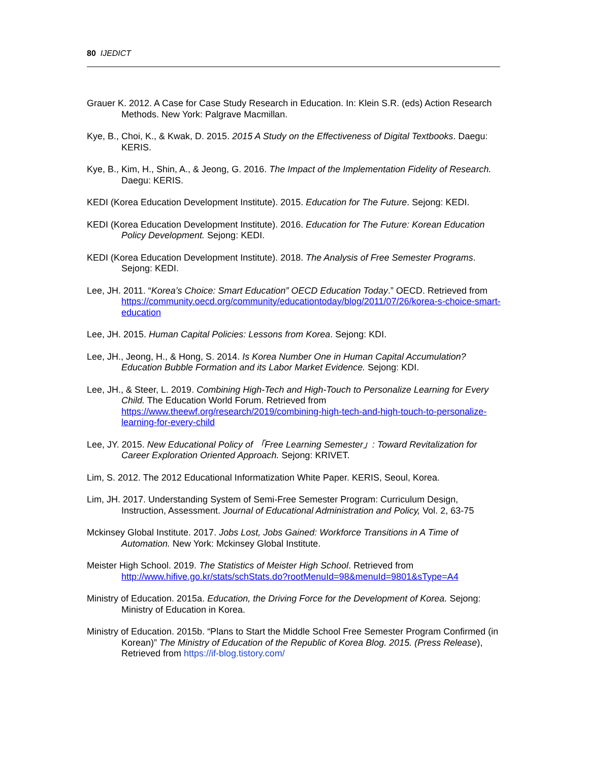80 IJEDICT
Grauer K. 2012. A Case for Case Study Research in Education. In: Klein S.R. (eds) Action Research Methods. New York: Palgrave Macmillan.
Kye, B., Choi, K., & Kwak, D. 2015. 2015 A Study on the Effectiveness of Digital Textbooks. Daegu: KERIS.
Kye, B., Kim, H., Shin, A., & Jeong, G. 2016. The Impact of the Implementation Fidelity of Research. Daegu: KERIS.
KEDI (Korea Education Development Institute). 2015. Education for The Future. Sejong: KEDI.
KEDI (Korea Education Development Institute). 2016. Education for The Future: Korean Education Policy Development. Sejong: KEDI.
KEDI (Korea Education Development Institute). 2018. The Analysis of Free Semester Programs. Sejong: KEDI.
Lee, JH. 2011. “Korea’s Choice: Smart Education” OECD Education Today.” OECD. Retrieved from https://community.oecd.org/community/educationtoday/blog/2011/07/26/korea-s-choice-smart-education
Lee, JH. 2015. Human Capital Policies: Lessons from Korea. Sejong: KDI.
Lee, JH., Jeong, H., & Hong, S. 2014. Is Korea Number One in Human Capital Accumulation? Education Bubble Formation and its Labor Market Evidence. Sejong: KDI.
Lee, JH., & Steer, L. 2019. Combining High-Tech and High-Touch to Personalize Learning for Every Child. The Education World Forum. Retrieved from https://www.theewf.org/research/2019/combining-high-tech-and-high-touch-to-personalize-learning-for-every-child
Lee, JY. 2015. New Educational Policy of 「Free Learning Semester」: Toward Revitalization for Career Exploration Oriented Approach. Sejong: KRIVET.
Lim, S. 2012. The 2012 Educational Informatization White Paper. KERIS, Seoul, Korea.
Lim, JH. 2017. Understanding System of Semi-Free Semester Program: Curriculum Design, Instruction, Assessment. Journal of Educational Administration and Policy, Vol. 2, 63-75
Mckinsey Global Institute. 2017. Jobs Lost, Jobs Gained: Workforce Transitions in A Time of Automation. New York: Mckinsey Global Institute.
Meister High School. 2019. The Statistics of Meister High School. Retrieved from http://www.hifive.go.kr/stats/schStats.do?rootMenuId=98&menuId=9801&sType=A4
Ministry of Education. 2015a. Education, the Driving Force for the Development of Korea. Sejong: Ministry of Education in Korea.
Ministry of Education. 2015b. “Plans to Start the Middle School Free Semester Program Confirmed (in Korean)” The Ministry of Education of the Republic of Korea Blog. 2015. (Press Release), Retrieved from https://if-blog.tistory.com/